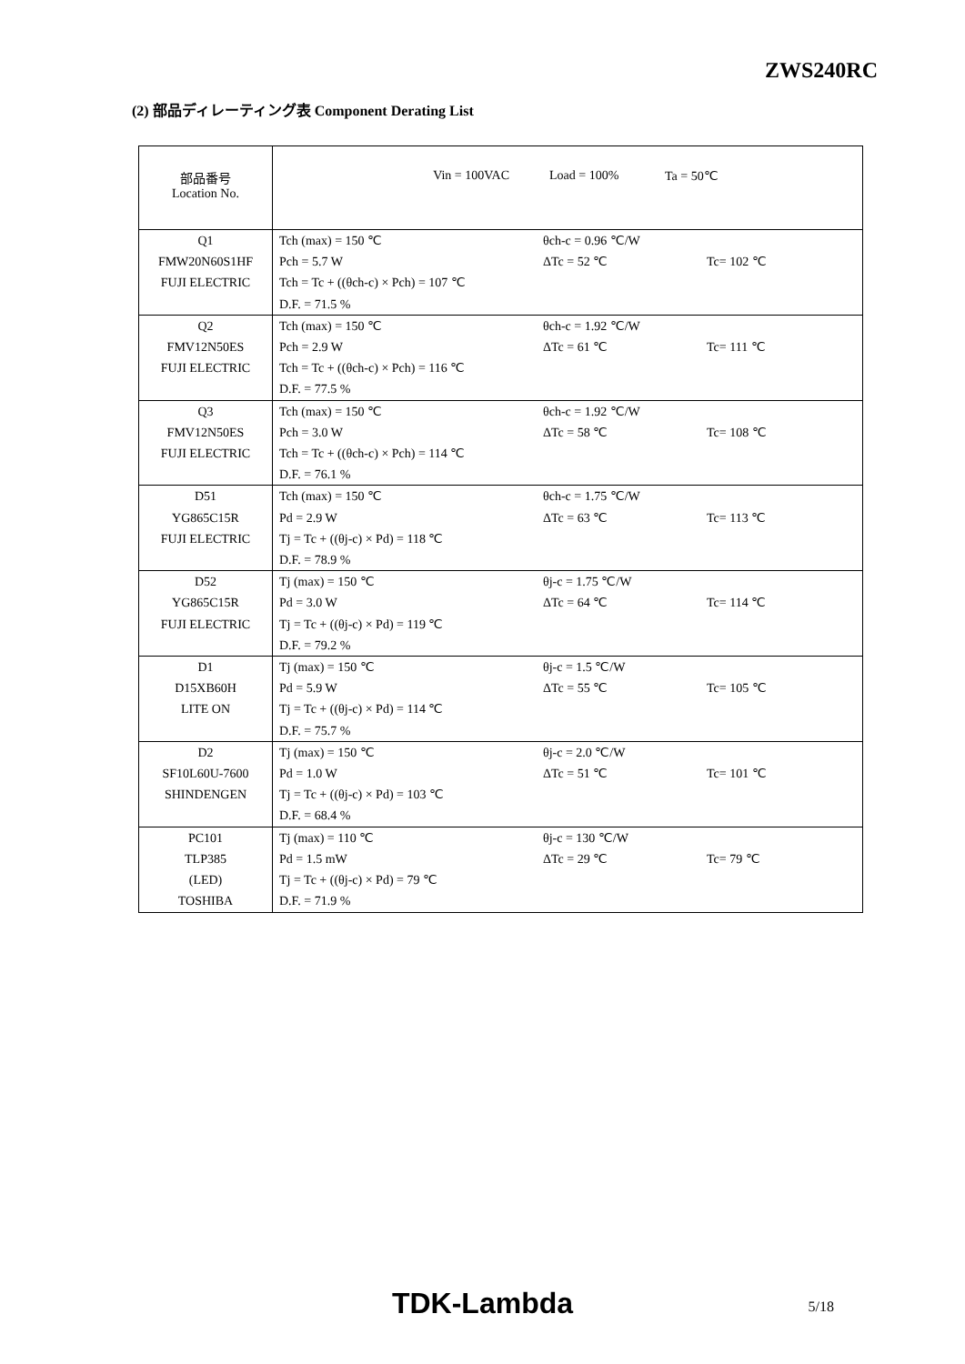ZWS240RC
(2) 部品ディレーティング表 Component Derating List
| 部品番号 Location No. | Vin = 100VAC Load = 100% Ta = 50℃ |
| Q1 FMW20N60S1HF FUJI ELECTRIC | Tch (max) = 150 ℃ Pch = 5.7 W Tch = Tc + ((θch-c) × Pch) = 107 ℃ D.F. = 71.5 % θch-c = 0.96 ℃/W ΔTc = 52 ℃ Tc= 102 ℃ |
| Q2 FMV12N50ES FUJI ELECTRIC | Tch (max) = 150 ℃ Pch = 2.9 W Tch = Tc + ((θch-c) × Pch) = 116 ℃ D.F. = 77.5 % θch-c = 1.92 ℃/W ΔTc = 61 ℃ Tc= 111 ℃ |
| Q3 FMV12N50ES FUJI ELECTRIC | Tch (max) = 150 ℃ Pch = 3.0 W Tch = Tc + ((θch-c) × Pch) = 114 ℃ D.F. = 76.1 % θch-c = 1.92 ℃/W ΔTc = 58 ℃ Tc= 108 ℃ |
| D51 YG865C15R FUJI ELECTRIC | Tch (max) = 150 ℃ Pd = 2.9 W Tj = Tc + ((θj-c) × Pd) = 118 ℃ D.F. = 78.9 % θch-c = 1.75 ℃/W ΔTc = 63 ℃ Tc= 113 ℃ |
| D52 YG865C15R FUJI ELECTRIC | Tj (max) = 150 ℃ Pd = 3.0 W Tj = Tc + ((θj-c) × Pd) = 119 ℃ D.F. = 79.2 % θj-c = 1.75 ℃/W ΔTc = 64 ℃ Tc= 114 ℃ |
| D1 D15XB60H LITE ON | Tj (max) = 150 ℃ Pd = 5.9 W Tj = Tc + ((θj-c) × Pd) = 114 ℃ D.F. = 75.7 % θj-c = 1.5 ℃/W ΔTc = 55 ℃ Tc= 105 ℃ |
| D2 SF10L60U-7600 SHINDENGEN | Tj (max) = 150 ℃ Pd = 1.0 W Tj = Tc + ((θj-c) × Pd) = 103 ℃ D.F. = 68.4 % θj-c = 2.0 ℃/W ΔTc = 51 ℃ Tc= 101 ℃ |
| PC101 TLP385 (LED) TOSHIBA | Tj (max) = 110 ℃ Pd = 1.5 mW Tj = Tc + ((θj-c) × Pd) = 79 ℃ D.F. = 71.9 % θj-c = 130 ℃/W ΔTc = 29 ℃ Tc= 79 ℃ |
TDK-Lambda 5/18